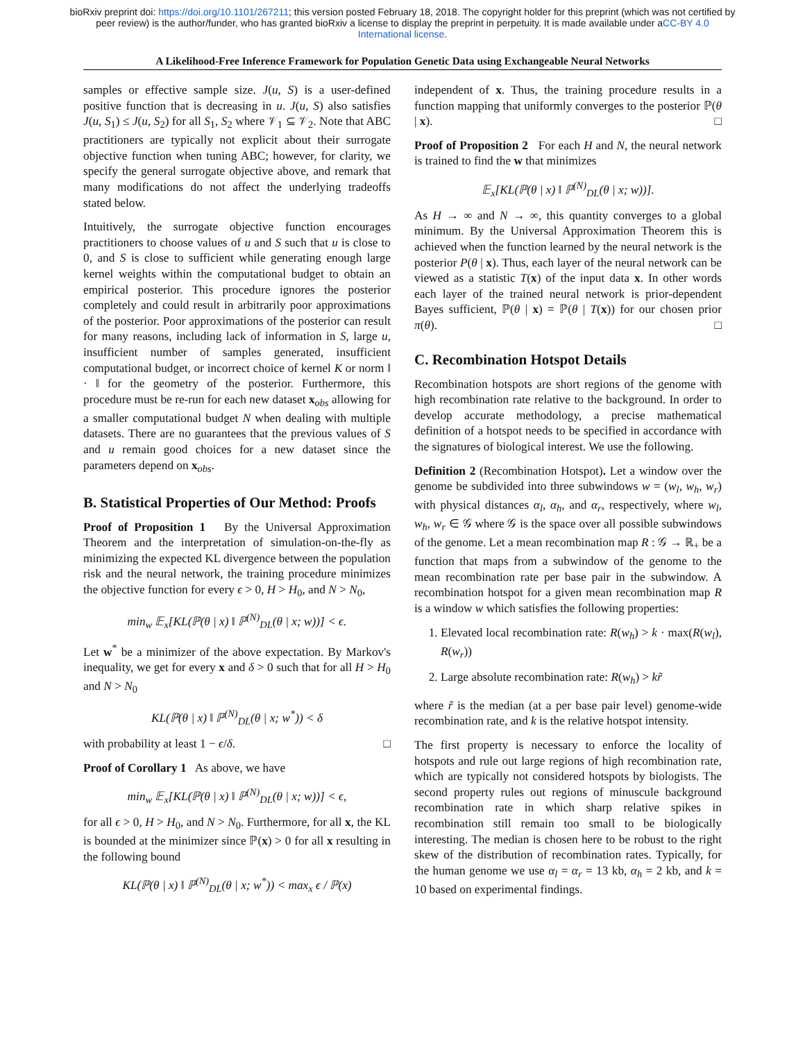bioRxiv preprint doi: https://doi.org/10.1101/267211; this version posted February 18, 2018. The copyright holder for this preprint (which was not certified by peer review) is the author/funder, who has granted bioRxiv a license to display the preprint in perpetuity. It is made available under aCC-BY 4.0 International license.
A Likelihood-Free Inference Framework for Population Genetic Data using Exchangeable Neural Networks
samples or effective sample size. J(u, S) is a user-defined positive function that is decreasing in u. J(u, S) also satisfies J(u, S<sub>1</sub>) ≤ J(u, S<sub>2</sub>) for all S<sub>1</sub>, S<sub>2</sub> where 𝒱<sub>1</sub> ⊆ 𝒱<sub>2</sub>. Note that ABC practitioners are typically not explicit about their surrogate objective function when tuning ABC; however, for clarity, we specify the general surrogate objective above, and remark that many modifications do not affect the underlying tradeoffs stated below.
Intuitively, the surrogate objective function encourages practitioners to choose values of u and S such that u is close to 0, and S is close to sufficient while generating enough large kernel weights within the computational budget to obtain an empirical posterior. This procedure ignores the posterior completely and could result in arbitrarily poor approximations of the posterior. Poor approximations of the posterior can result for many reasons, including lack of information in S, large u, insufficient number of samples generated, insufficient computational budget, or incorrect choice of kernel K or norm ‖ · ‖ for the geometry of the posterior. Furthermore, this procedure must be re-run for each new dataset x<sub>obs</sub> allowing for a smaller computational budget N when dealing with multiple datasets. There are no guarantees that the previous values of S and u remain good choices for a new dataset since the parameters depend on x<sub>obs</sub>.
B. Statistical Properties of Our Method: Proofs
Proof of Proposition 1 By the Universal Approximation Theorem and the interpretation of simulation-on-the-fly as minimizing the expected KL divergence between the population risk and the neural network, the training procedure minimizes the objective function for every ϵ > 0, H > H<sub>0</sub>, and N > N<sub>0</sub>,
min<sub>w</sub> 𝔼<sub>x</sub>[KL(ℙ(θ | x) ‖ ℙ<sup>(N)</sup><sub>DL</sub>(θ | x; w))] < ϵ.
Let w<sup>*</sup> be a minimizer of the above expectation. By Markov's inequality, we get for every x and δ > 0 such that for all H > H<sub>0</sub> and N > N<sub>0</sub>
KL(ℙ(θ | x) ‖ ℙ<sup>(N)</sup><sub>DL</sub>(θ | x; w<sup>*</sup>)) < δ
with probability at least 1 − ϵ/δ. □
Proof of Corollary 1 As above, we have
min<sub>w</sub> 𝔼<sub>x</sub>[KL(ℙ(θ | x) ‖ ℙ<sup>(N)</sup><sub>DL</sub>(θ | x; w))] < ϵ,
for all ϵ > 0, H > H<sub>0</sub>, and N > N<sub>0</sub>. Furthermore, for all x, the KL is bounded at the minimizer since ℙ(x) > 0 for all x resulting in the following bound
KL(ℙ(θ | x) ‖ ℙ<sup>(N)</sup><sub>DL</sub>(θ | x; w<sup>*</sup>)) < max<sub>x</sub> ϵ / ℙ(x)
independent of x. Thus, the training procedure results in a function mapping that uniformly converges to the posterior ℙ(θ | x). □
Proof of Proposition 2 For each H and N, the neural network is trained to find the w that minimizes
𝔼<sub>x</sub>[KL(ℙ(θ | x) ‖ ℙ<sup>(N)</sup><sub>DL</sub>(θ | x; w))].
As H → ∞ and N → ∞, this quantity converges to a global minimum. By the Universal Approximation Theorem this is achieved when the function learned by the neural network is the posterior P(θ | x). Thus, each layer of the neural network can be viewed as a statistic T(x) of the input data x. In other words each layer of the trained neural network is prior-dependent Bayes sufficient, ℙ(θ | x) = ℙ(θ | T(x)) for our chosen prior π(θ). □
C. Recombination Hotspot Details
Recombination hotspots are short regions of the genome with high recombination rate relative to the background. In order to develop accurate methodology, a precise mathematical definition of a hotspot needs to be specified in accordance with the signatures of biological interest. We use the following.
Definition 2 (Recombination Hotspot). Let a window over the genome be subdivided into three subwindows w = (w<sub>l</sub>, w<sub>h</sub>, w<sub>r</sub>) with physical distances α<sub>l</sub>, α<sub>h</sub>, and α<sub>r</sub>, respectively, where w<sub>l</sub>, w<sub>h</sub>, w<sub>r</sub> ∈ 𝒢 where 𝒢 is the space over all possible subwindows of the genome. Let a mean recombination map R : 𝒢 → ℝ<sub>+</sub> be a function that maps from a subwindow of the genome to the mean recombination rate per base pair in the subwindow. A recombination hotspot for a given mean recombination map R is a window w which satisfies the following properties:
1. Elevated local recombination rate: R(w<sub>h</sub>) > k · max(R(w<sub>l</sub>), R(w<sub>r</sub>))
2. Large absolute recombination rate: R(w<sub>h</sub>) > kr̃
where r̃ is the median (at a per base pair level) genome-wide recombination rate, and k is the relative hotspot intensity.
The first property is necessary to enforce the locality of hotspots and rule out large regions of high recombination rate, which are typically not considered hotspots by biologists. The second property rules out regions of minuscule background recombination rate in which sharp relative spikes in recombination still remain too small to be biologically interesting. The median is chosen here to be robust to the right skew of the distribution of recombination rates. Typically, for the human genome we use α<sub>l</sub> = α<sub>r</sub> = 13 kb, α<sub>h</sub> = 2 kb, and k = 10 based on experimental findings.